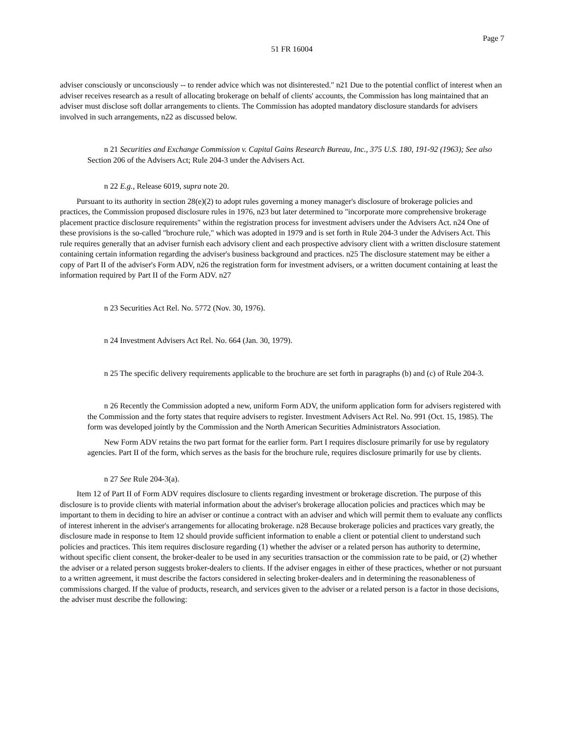Page 7
51 FR 16004
adviser consciously or unconsciously -- to render advice which was not disinterested." n21 Due to the potential conflict of interest when an adviser receives research as a result of allocating brokerage on behalf of clients' accounts, the Commission has long maintained that an adviser must disclose soft dollar arrangements to clients. The Commission has adopted mandatory disclosure standards for advisers involved in such arrangements, n22 as discussed below.
n 21 Securities and Exchange Commission v. Capital Gains Research Bureau, Inc., 375 U.S. 180, 191-92 (1963); See also Section 206 of the Advisers Act; Rule 204-3 under the Advisers Act.
n 22 E.g., Release 6019, supra note 20.
Pursuant to its authority in section 28(e)(2) to adopt rules governing a money manager's disclosure of brokerage policies and practices, the Commission proposed disclosure rules in 1976, n23 but later determined to "incorporate more comprehensive brokerage placement practice disclosure requirements" within the registration process for investment advisers under the Advisers Act. n24 One of these provisions is the so-called "brochure rule," which was adopted in 1979 and is set forth in Rule 204-3 under the Advisers Act. This rule requires generally that an adviser furnish each advisory client and each prospective advisory client with a written disclosure statement containing certain information regarding the adviser's business background and practices. n25 The disclosure statement may be either a copy of Part II of the adviser's Form ADV, n26 the registration form for investment advisers, or a written document containing at least the information required by Part II of the Form ADV. n27
n 23 Securities Act Rel. No. 5772 (Nov. 30, 1976).
n 24 Investment Advisers Act Rel. No. 664 (Jan. 30, 1979).
n 25 The specific delivery requirements applicable to the brochure are set forth in paragraphs (b) and (c) of Rule 204-3.
n 26 Recently the Commission adopted a new, uniform Form ADV, the uniform application form for advisers registered with the Commission and the forty states that require advisers to register. Investment Advisers Act Rel. No. 991 (Oct. 15, 1985). The form was developed jointly by the Commission and the North American Securities Administrators Association.
New Form ADV retains the two part format for the earlier form. Part I requires disclosure primarily for use by regulatory agencies. Part II of the form, which serves as the basis for the brochure rule, requires disclosure primarily for use by clients.
n 27 See Rule 204-3(a).
Item 12 of Part II of Form ADV requires disclosure to clients regarding investment or brokerage discretion. The purpose of this disclosure is to provide clients with material information about the adviser's brokerage allocation policies and practices which may be important to them in deciding to hire an adviser or continue a contract with an adviser and which will permit them to evaluate any conflicts of interest inherent in the adviser's arrangements for allocating brokerage. n28 Because brokerage policies and practices vary greatly, the disclosure made in response to Item 12 should provide sufficient information to enable a client or potential client to understand such policies and practices. This item requires disclosure regarding (1) whether the adviser or a related person has authority to determine, without specific client consent, the broker-dealer to be used in any securities transaction or the commission rate to be paid, or (2) whether the adviser or a related person suggests broker-dealers to clients. If the adviser engages in either of these practices, whether or not pursuant to a written agreement, it must describe the factors considered in selecting broker-dealers and in determining the reasonableness of commissions charged. If the value of products, research, and services given to the adviser or a related person is a factor in those decisions, the adviser must describe the following: